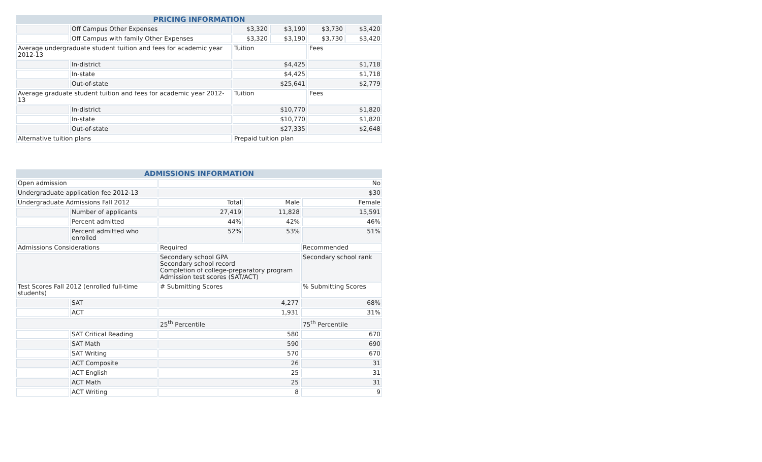| PRICING INFORMATION | | | | | |
| --- | --- | --- | --- | --- | --- |
| | Off Campus Other Expenses | $3,320 | $3,190 | $3,730 | $3,420 |
| | Off Campus with family Other Expenses | $3,320 | $3,190 | $3,730 | $3,420 |
| Average undergraduate student tuition and fees for academic year 2012-13 | | Tuition | | Fees | |
| | In-district | $4,425 | | $1,718 | |
| | In-state | $4,425 | | $1,718 | |
| | Out-of-state | $25,641 | | $2,779 | |
| Average graduate student tuition and fees for academic year 2012-13 | | Tuition | | Fees | |
| | In-district | $10,770 | | $1,820 | |
| | In-state | $10,770 | | $1,820 | |
| | Out-of-state | $27,335 | | $2,648 | |
| Alternative tuition plans | | Prepaid tuition plan | | | |
| ADMISSIONS INFORMATION | | | | | |
| --- | --- | --- | --- | --- | --- |
| Open admission | | No | | | |
| Undergraduate application fee 2012-13 | | $30 | | | |
| Undergraduate Admissions Fall 2012 | | Total | Male | | Female |
| | Number of applicants | 27,419 | 11,828 | | 15,591 |
| | Percent admitted | 44% | 42% | | 46% |
| | Percent admitted who enrolled | 52% | 53% | | 51% |
| Admissions Considerations | | Required | | Recommended | |
| | | Secondary school GPA Secondary school record Completion of college-preparatory program Admission test scores (SAT/ACT) | | Secondary school rank | |
| Test Scores Fall 2012 (enrolled full-time students) | | # Submitting Scores | | % Submitting Scores | |
| | SAT | 4,277 | | 68% | |
| | ACT | 1,931 | | 31% | |
| | | 25<sup>th</sup> Percentile | | 75<sup>th</sup> Percentile | |
| | SAT Critical Reading | 580 | | 670 | |
| | SAT Math | 590 | | 690 | |
| | SAT Writing | 570 | | 670 | |
| | ACT Composite | 26 | | 31 | |
| | ACT English | 25 | | 31 | |
| | ACT Math | 25 | | 31 | |
| | ACT Writing | 8 | | 9 | |